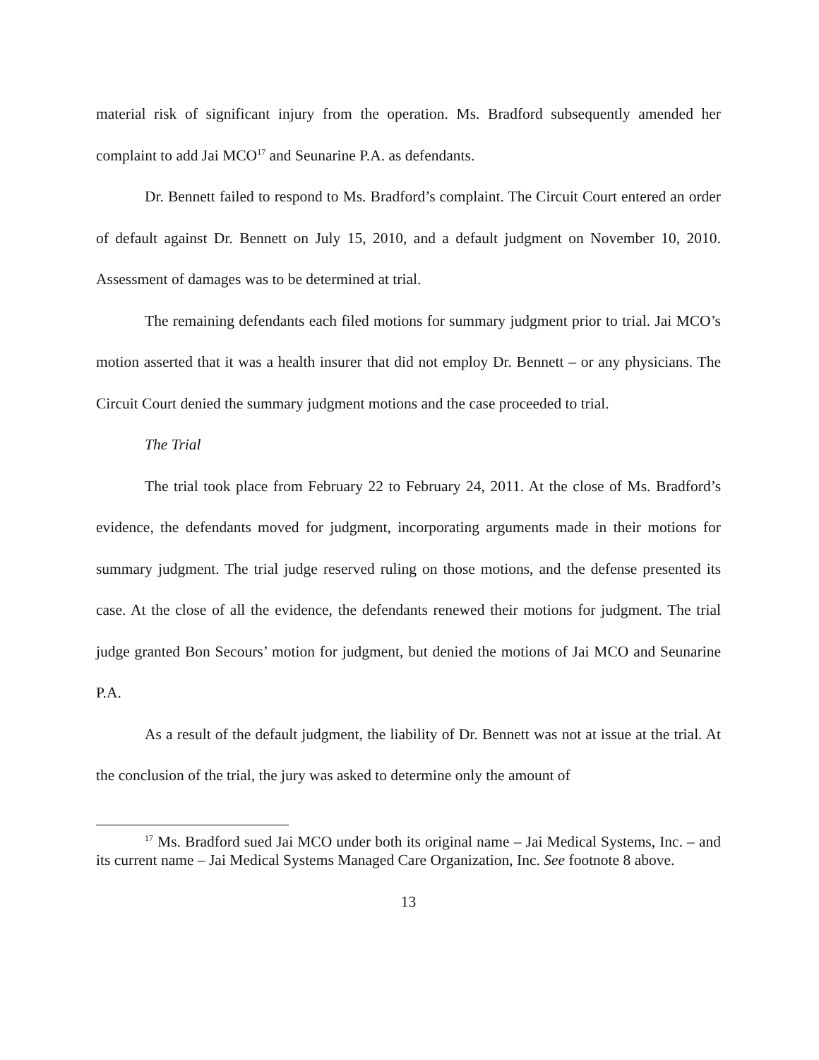material risk of significant injury from the operation. Ms. Bradford subsequently amended her complaint to add Jai MCO<sup>17</sup> and Seunarine P.A. as defendants.
Dr. Bennett failed to respond to Ms. Bradford’s complaint. The Circuit Court entered an order of default against Dr. Bennett on July 15, 2010, and a default judgment on November 10, 2010. Assessment of damages was to be determined at trial.
The remaining defendants each filed motions for summary judgment prior to trial. Jai MCO’s motion asserted that it was a health insurer that did not employ Dr. Bennett – or any physicians. The Circuit Court denied the summary judgment motions and the case proceeded to trial.
The Trial
The trial took place from February 22 to February 24, 2011. At the close of Ms. Bradford’s evidence, the defendants moved for judgment, incorporating arguments made in their motions for summary judgment. The trial judge reserved ruling on those motions, and the defense presented its case. At the close of all the evidence, the defendants renewed their motions for judgment. The trial judge granted Bon Secours’ motion for judgment, but denied the motions of Jai MCO and Seunarine P.A.
As a result of the default judgment, the liability of Dr. Bennett was not at issue at the trial. At the conclusion of the trial, the jury was asked to determine only the amount of
<sup>17</sup> Ms. Bradford sued Jai MCO under both its original name – Jai Medical Systems, Inc. – and its current name – Jai Medical Systems Managed Care Organization, Inc. See footnote 8 above.
13